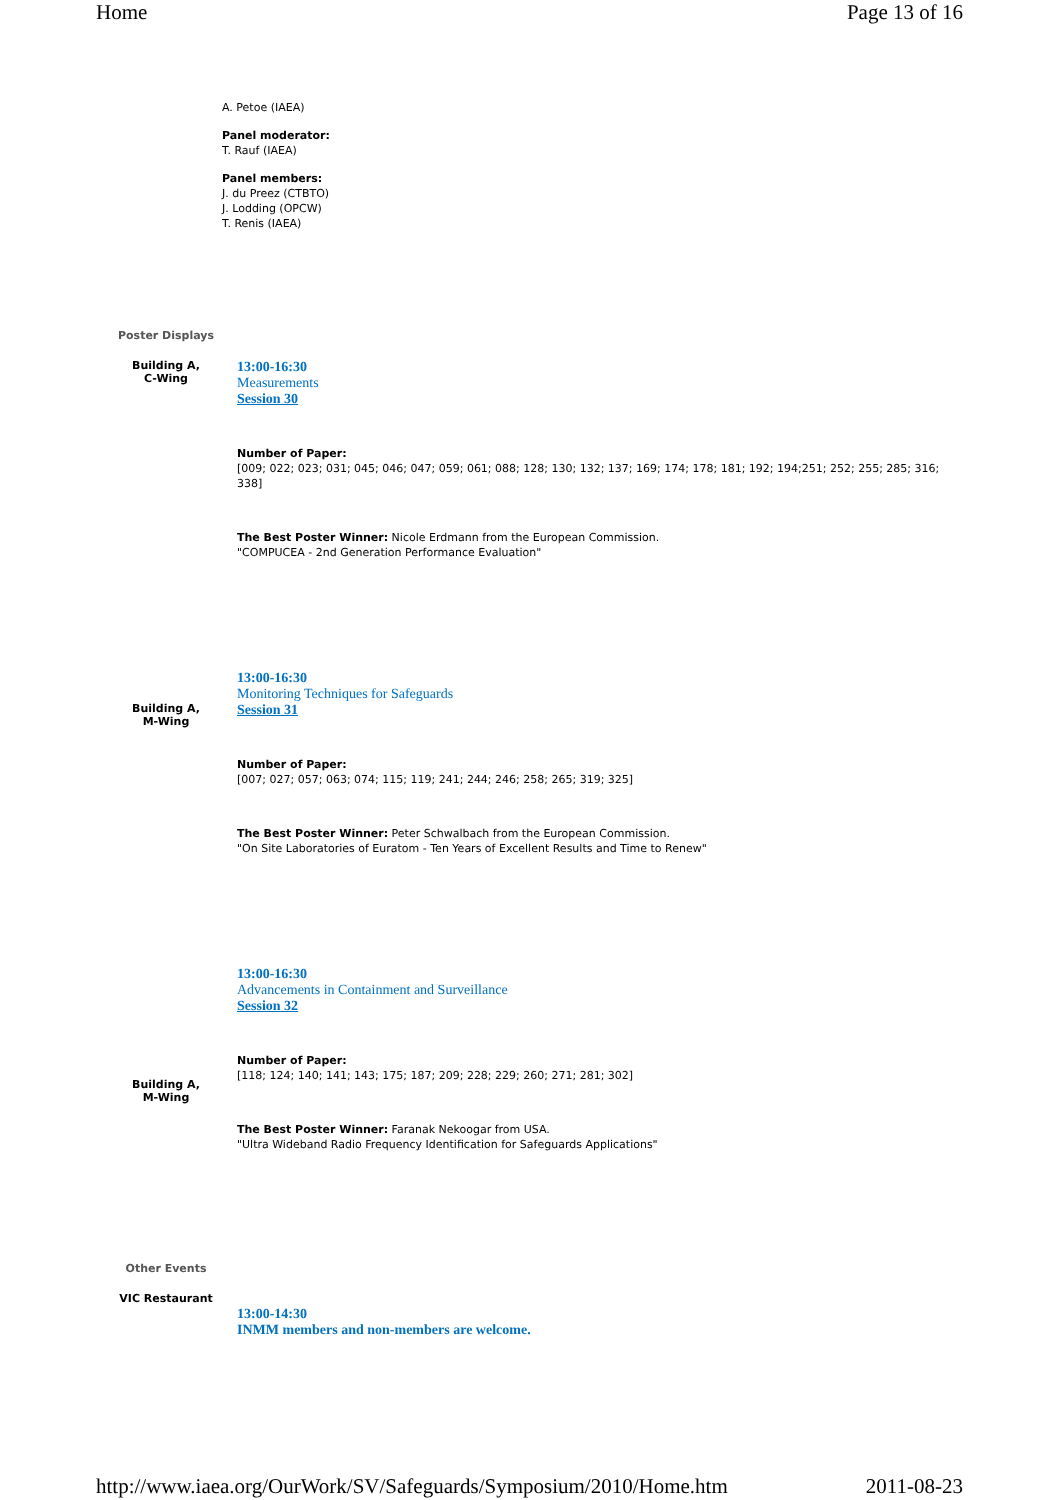Home Page 13 of 16
| | A. Petoe (IAEA) Panel moderator: T. Rauf (IAEA) Panel members: J. du Preez (CTBTO) J. Lodding (OPCW) T. Renis (IAEA) |
| Poster Displays | |
| Building A, C-Wing | 13:00-16:30 Measurements Session 30 Number of Paper: [009; 022; 023; 031; 045; 046; 047; 059; 061; 088; 128; 130; 132; 137; 169; 174; 178; 181; 192; 194;251; 252; 255; 285; 316; 338] The Best Poster Winner: Nicole Erdmann from the European Commission. "COMPUCEA - 2nd Generation Performance Evaluation" |
| Building A, M-Wing | 13:00-16:30 Monitoring Techniques for Safeguards Session 31 Number of Paper: [007; 027; 057; 063; 074; 115; 119; 241; 244; 246; 258; 265; 319; 325] The Best Poster Winner: Peter Schwalbach from the European Commission. "On Site Laboratories of Euratom - Ten Years of Excellent Results and Time to Renew" |
| Building A, M-Wing | 13:00-16:30 Advancements in Containment and Surveillance Session 32 Number of Paper: [118; 124; 140; 141; 143; 175; 187; 209; 228; 229; 260; 271; 281; 302] The Best Poster Winner: Faranak Nekoogar from USA. "Ultra Wideband Radio Frequency Identification for Safeguards Applications" |
| Other Events | |
| VIC Restaurant | 13:00-14:30 INMM members and non-members are welcome. |
http://www.iaea.org/OurWork/SV/Safeguards/Symposium/2010/Home.htm 2011-08-23